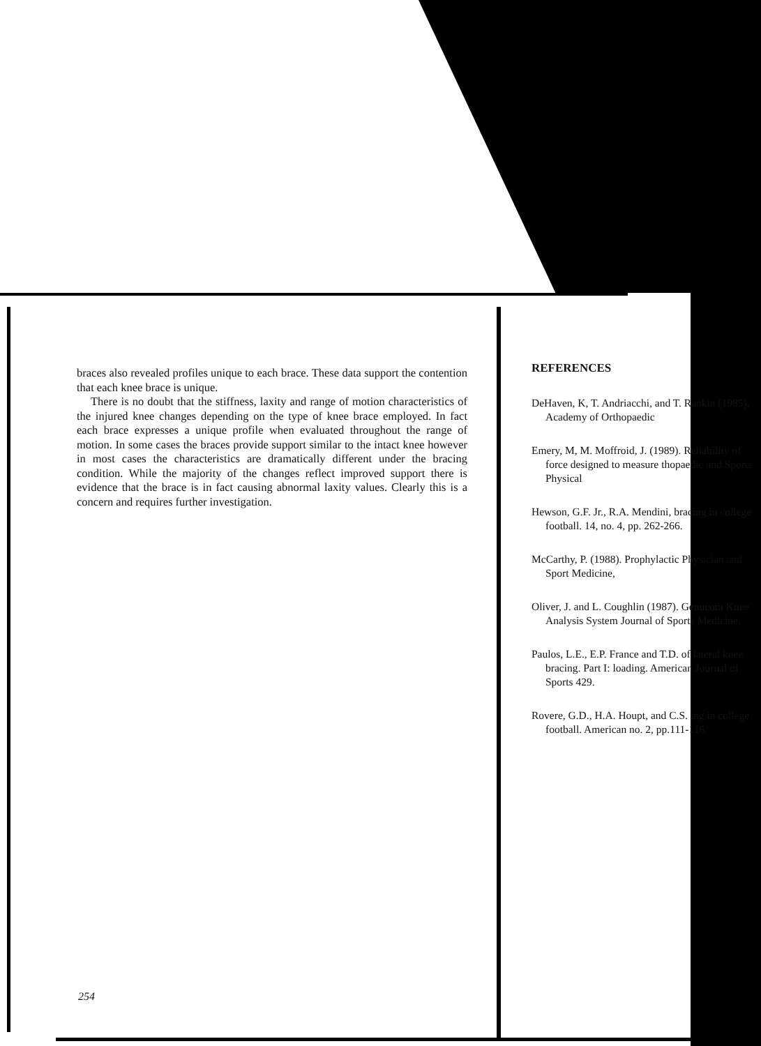braces also revealed profiles unique to each brace. These data support the contention that each knee brace is unique.
There is no doubt that the stiffness, laxity and range of motion characteristics of the injured knee changes depending on the type of knee brace employed. In fact each brace expresses a unique profile when evaluated throughout the range of motion. In some cases the braces provide support similar to the intact knee however in most cases the characteristics are dramatically different under the bracing condition. While the majority of the changes reflect improved support there is evidence that the brace is in fact causing abnormal laxity values. Clearly this is a concern and requires further investigation.
REFERENCES
DeHaven, K, T. Andriacchi, and T. Rankin (1985). Academy of Orthopaedic
Emery, M, M. Moffroid, J. (1989). Reliability of force designed to measure thopaedic and Sports Physical
Hewson, G.F. Jr., R.A. Mendini, bracing in college football. 14, no. 4, pp. 262-266.
McCarthy, P. (1988). Prophylactic Physician and Sport Medicine,
Oliver, J. and L. Coughlin (1987). Genucom Knee Analysis System Journal of Sports Medicine,
Paulos, L.E., E.P. France and T.D. of lateral knee bracing. Part I: loading. American Journal of Sports 429.
Rovere, G.D., H.A. Houpt, and C.S. ing in college football. American no. 2, pp.111-116.
254